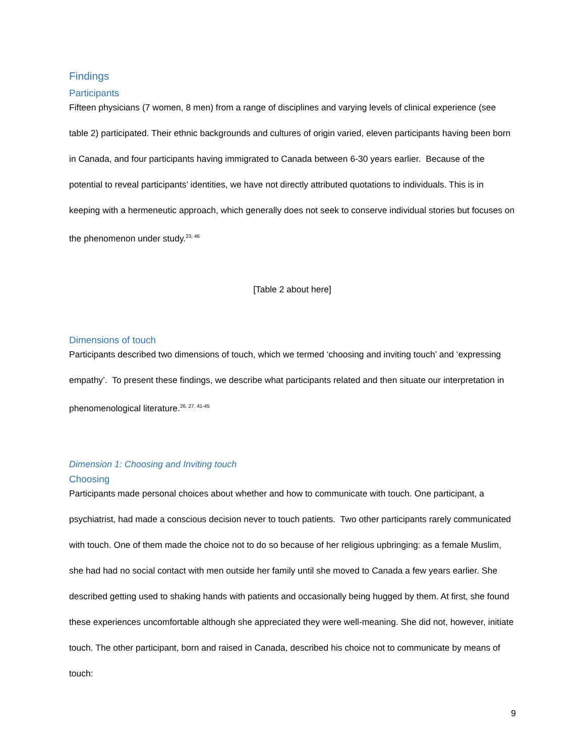Findings
Participants
Fifteen physicians (7 women, 8 men) from a range of disciplines and varying levels of clinical experience (see table 2) participated. Their ethnic backgrounds and cultures of origin varied, eleven participants having been born in Canada, and four participants having immigrated to Canada between 6-30 years earlier. Because of the potential to reveal participants’ identities, we have not directly attributed quotations to individuals. This is in keeping with a hermeneutic approach, which generally does not seek to conserve individual stories but focuses on the phenomenon under study.<sup>23, 46</sup>
[Table 2 about here]
Dimensions of touch
Participants described two dimensions of touch, which we termed ‘choosing and inviting touch’ and ‘expressing empathy’. To present these findings, we describe what participants related and then situate our interpretation in phenomenological literature.<sup>26, 27, 41-45</sup>
Dimension 1: Choosing and Inviting touch
Choosing
Participants made personal choices about whether and how to communicate with touch. One participant, a psychiatrist, had made a conscious decision never to touch patients. Two other participants rarely communicated with touch. One of them made the choice not to do so because of her religious upbringing: as a female Muslim, she had had no social contact with men outside her family until she moved to Canada a few years earlier. She described getting used to shaking hands with patients and occasionally being hugged by them. At first, she found these experiences uncomfortable although she appreciated they were well-meaning. She did not, however, initiate touch. The other participant, born and raised in Canada, described his choice not to communicate by means of touch:
9